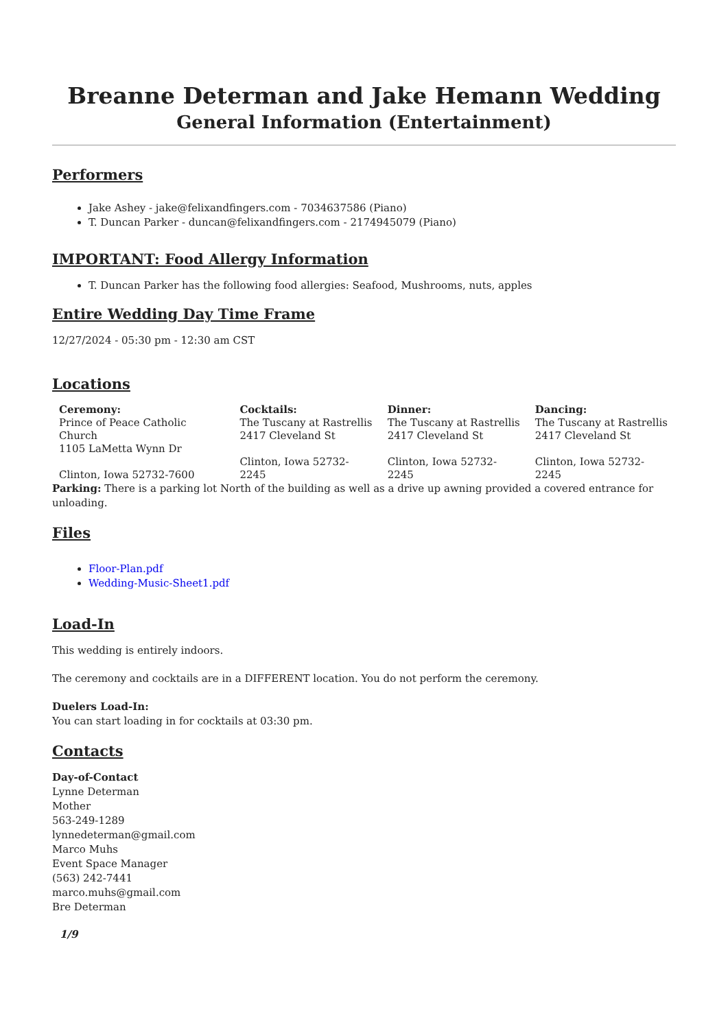Breanne Determan and Jake Hemann Wedding
General Information (Entertainment)
Performers
Jake Ashey - jake@felixandfingers.com - 7034637586 (Piano)
T. Duncan Parker - duncan@felixandfingers.com - 2174945079 (Piano)
IMPORTANT: Food Allergy Information
T. Duncan Parker has the following food allergies: Seafood, Mushrooms, nuts, apples
Entire Wedding Day Time Frame
12/27/2024 - 05:30 pm - 12:30 am CST
Locations
| Ceremony: Prince of Peace Catholic Church 1105 LaMetta Wynn Dr Clinton, Iowa 52732-7600 | Cocktails: The Tuscany at Rastrellis 2417 Cleveland St Clinton, Iowa 52732-2245 | Dinner: The Tuscany at Rastrellis 2417 Cleveland St Clinton, Iowa 52732-2245 | Dancing: The Tuscany at Rastrellis 2417 Cleveland St Clinton, Iowa 52732-2245 |
Parking: There is a parking lot North of the building as well as a drive up awning provided a covered entrance for unloading.
Files
Floor-Plan.pdf
Wedding-Music-Sheet1.pdf
Load-In
This wedding is entirely indoors.
The ceremony and cocktails are in a DIFFERENT location. You do not perform the ceremony.
Duelers Load-In:
You can start loading in for cocktails at 03:30 pm.
Contacts
Day-of-Contact
Lynne Determan
Mother
563-249-1289
lynnedeterman@gmail.com
Marco Muhs
Event Space Manager
(563) 242-7441
marco.muhs@gmail.com
Bre Determan
1/9